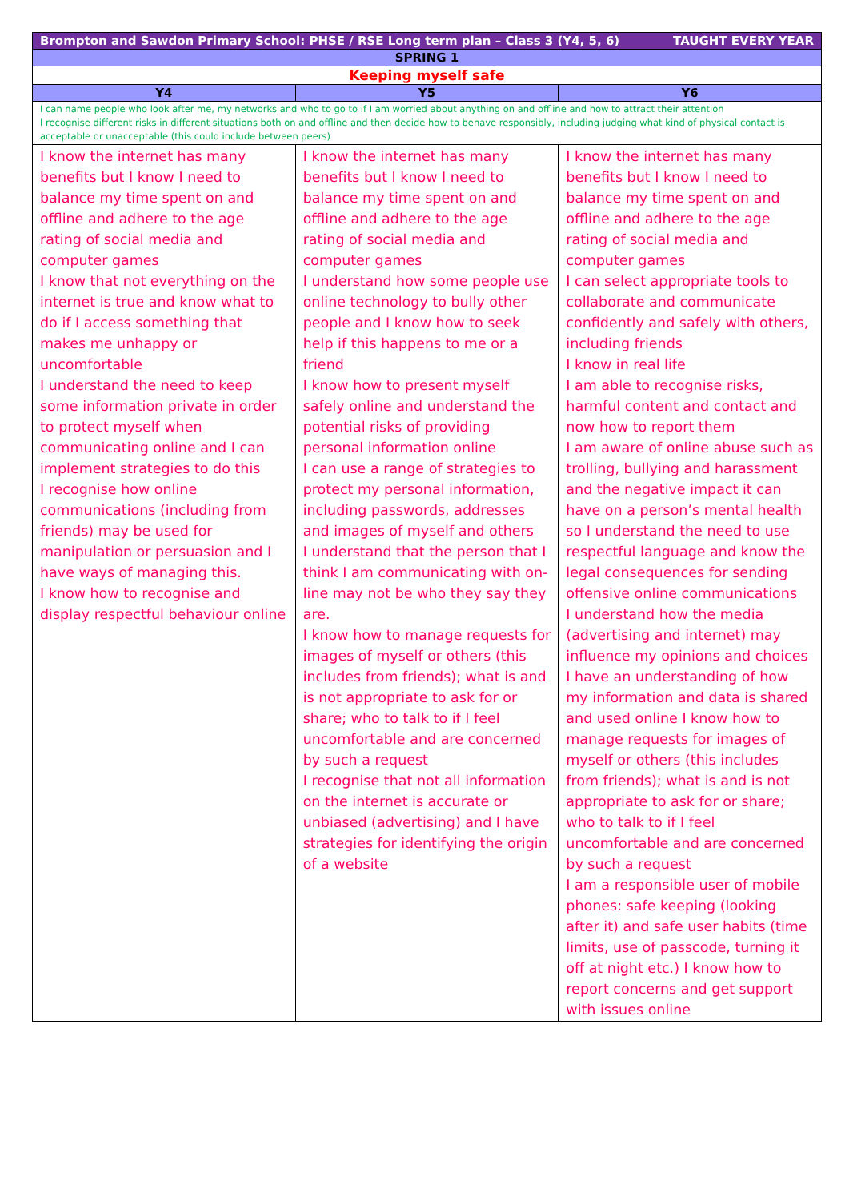| Brompton and Sawdon Primary School: PHSE / RSE Long term plan – Class 3 (Y4, 5, 6) TAUGHT EVERY YEAR | | |
| SPRING 1 | | |
| Keeping myself safe | | |
| Y4 | Y5 | Y6 |
| I can name people who look after me, my networks and who to go to if I am worried about anything on and offline and how to attract their attention I recognise different risks in different situations both on and offline and then decide how to behave responsibly, including judging what kind of physical contact is acceptable or unacceptable (this could include between peers) | | |
| I know the internet has many benefits but I know I need to balance my time spent on and offline and adhere to the age rating of social media and computer games I know that not everything on the internet is true and know what to do if I access something that makes me unhappy or uncomfortable I understand the need to keep some information private in order to protect myself when communicating online and I can implement strategies to do this I recognise how online communications (including from friends) may be used for manipulation or persuasion and I have ways of managing this. I know how to recognise and display respectful behaviour online | I know the internet has many benefits but I know I need to balance my time spent on and offline and adhere to the age rating of social media and computer games I understand how some people use online technology to bully other people and I know how to seek help if this happens to me or a friend I know how to present myself safely online and understand the potential risks of providing personal information online I can use a range of strategies to protect my personal information, including passwords, addresses and images of myself and others I understand that the person that I think I am communicating with on-line may not be who they say they are. I know how to manage requests for images of myself or others (this includes from friends); what is and is not appropriate to ask for or share; who to talk to if I feel uncomfortable and are concerned by such a request I recognise that not all information on the internet is accurate or unbiased (advertising) and I have strategies for identifying the origin of a website | I know the internet has many benefits but I know I need to balance my time spent on and offline and adhere to the age rating of social media and computer games I can select appropriate tools to collaborate and communicate confidently and safely with others, including friends I know in real life I am able to recognise risks, harmful content and contact and now how to report them I am aware of online abuse such as trolling, bullying and harassment and the negative impact it can have on a person’s mental health so I understand the need to use respectful language and know the legal consequences for sending offensive online communications I understand how the media (advertising and internet) may influence my opinions and choices I have an understanding of how my information and data is shared and used online I know how to manage requests for images of myself or others (this includes from friends); what is and is not appropriate to ask for or share; who to talk to if I feel uncomfortable and are concerned by such a request I am a responsible user of mobile phones: safe keeping (looking after it) and safe user habits (time limits, use of passcode, turning it off at night etc.) I know how to report concerns and get support with issues online |